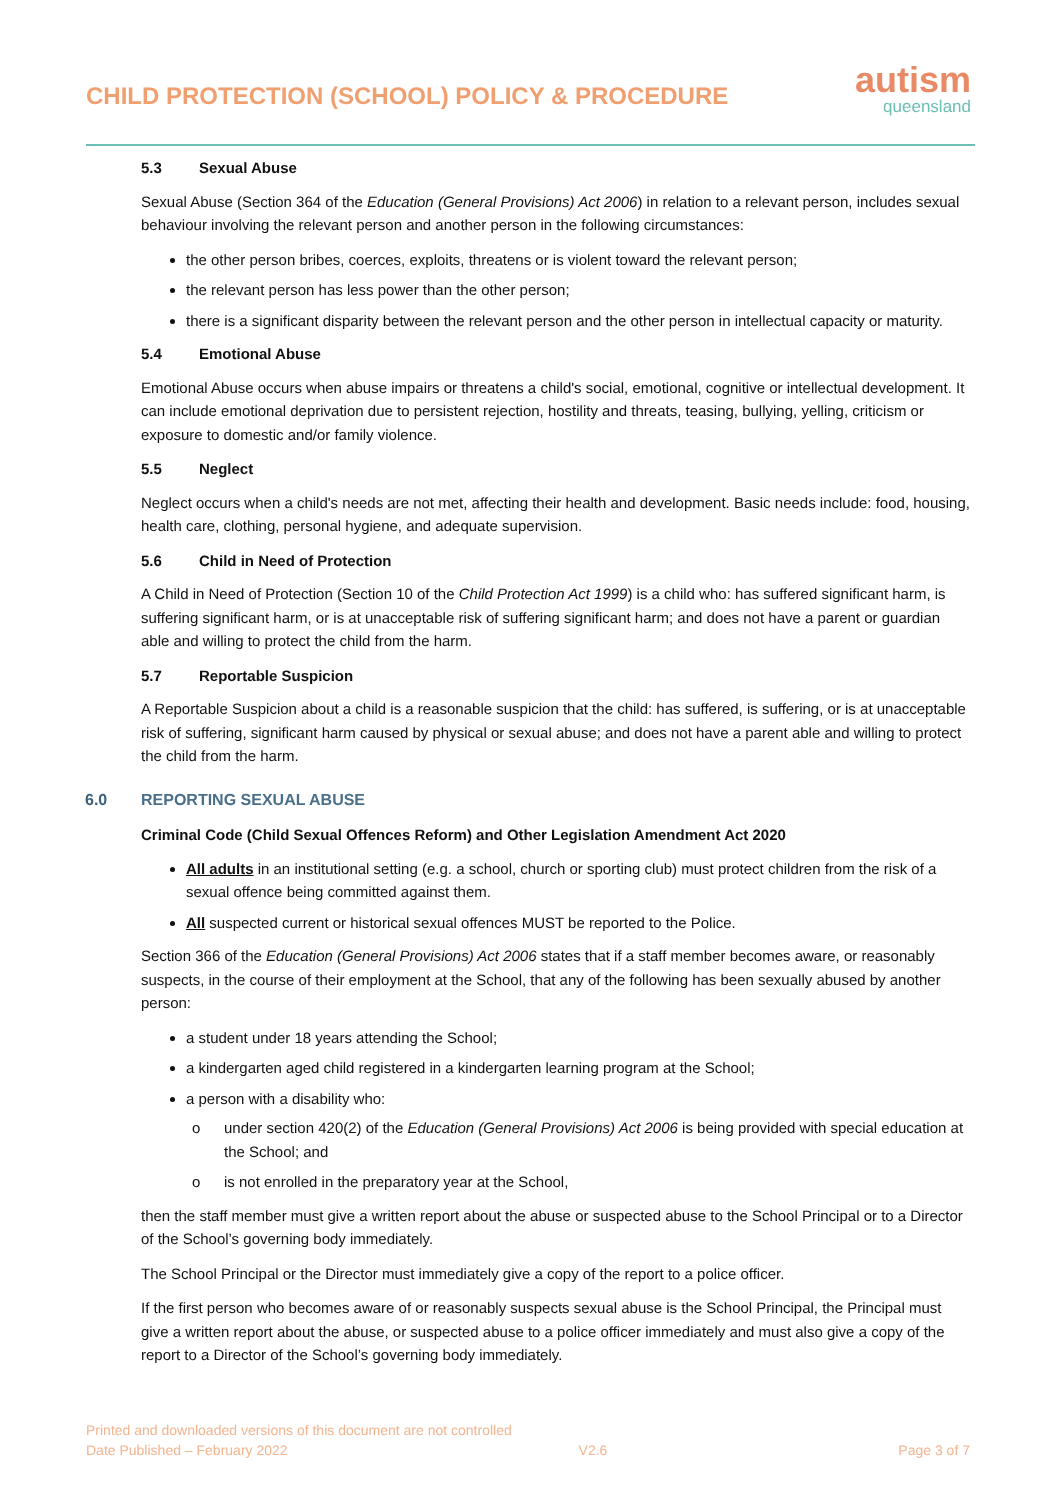CHILD PROTECTION (SCHOOL) POLICY & PROCEDURE
autism
queensland
5.3 Sexual Abuse
Sexual Abuse (Section 364 of the Education (General Provisions) Act 2006) in relation to a relevant person, includes sexual behaviour involving the relevant person and another person in the following circumstances:
the other person bribes, coerces, exploits, threatens or is violent toward the relevant person;
the relevant person has less power than the other person;
there is a significant disparity between the relevant person and the other person in intellectual capacity or maturity.
5.4 Emotional Abuse
Emotional Abuse occurs when abuse impairs or threatens a child's social, emotional, cognitive or intellectual development. It can include emotional deprivation due to persistent rejection, hostility and threats, teasing, bullying, yelling, criticism or exposure to domestic and/or family violence.
5.5 Neglect
Neglect occurs when a child's needs are not met, affecting their health and development. Basic needs include: food, housing, health care, clothing, personal hygiene, and adequate supervision.
5.6 Child in Need of Protection
A Child in Need of Protection (Section 10 of the Child Protection Act 1999) is a child who: has suffered significant harm, is suffering significant harm, or is at unacceptable risk of suffering significant harm; and does not have a parent or guardian able and willing to protect the child from the harm.
5.7 Reportable Suspicion
A Reportable Suspicion about a child is a reasonable suspicion that the child: has suffered, is suffering, or is at unacceptable risk of suffering, significant harm caused by physical or sexual abuse; and does not have a parent able and willing to protect the child from the harm.
6.0 REPORTING SEXUAL ABUSE
Criminal Code (Child Sexual Offences Reform) and Other Legislation Amendment Act 2020
All adults in an institutional setting (e.g. a school, church or sporting club) must protect children from the risk of a sexual offence being committed against them.
All suspected current or historical sexual offences MUST be reported to the Police.
Section 366 of the Education (General Provisions) Act 2006 states that if a staff member becomes aware, or reasonably suspects, in the course of their employment at the School, that any of the following has been sexually abused by another person:
a student under 18 years attending the School;
a kindergarten aged child registered in a kindergarten learning program at the School;
a person with a disability who:
o under section 420(2) of the Education (General Provisions) Act 2006 is being provided with special education at the School; and
o is not enrolled in the preparatory year at the School,
then the staff member must give a written report about the abuse or suspected abuse to the School Principal or to a Director of the School’s governing body immediately.
The School Principal or the Director must immediately give a copy of the report to a police officer.
If the first person who becomes aware of or reasonably suspects sexual abuse is the School Principal, the Principal must give a written report about the abuse, or suspected abuse to a police officer immediately and must also give a copy of the report to a Director of the School’s governing body immediately.
Printed and downloaded versions of this document are not controlled
Date Published – February 2022 V2.6 Page 3 of 7